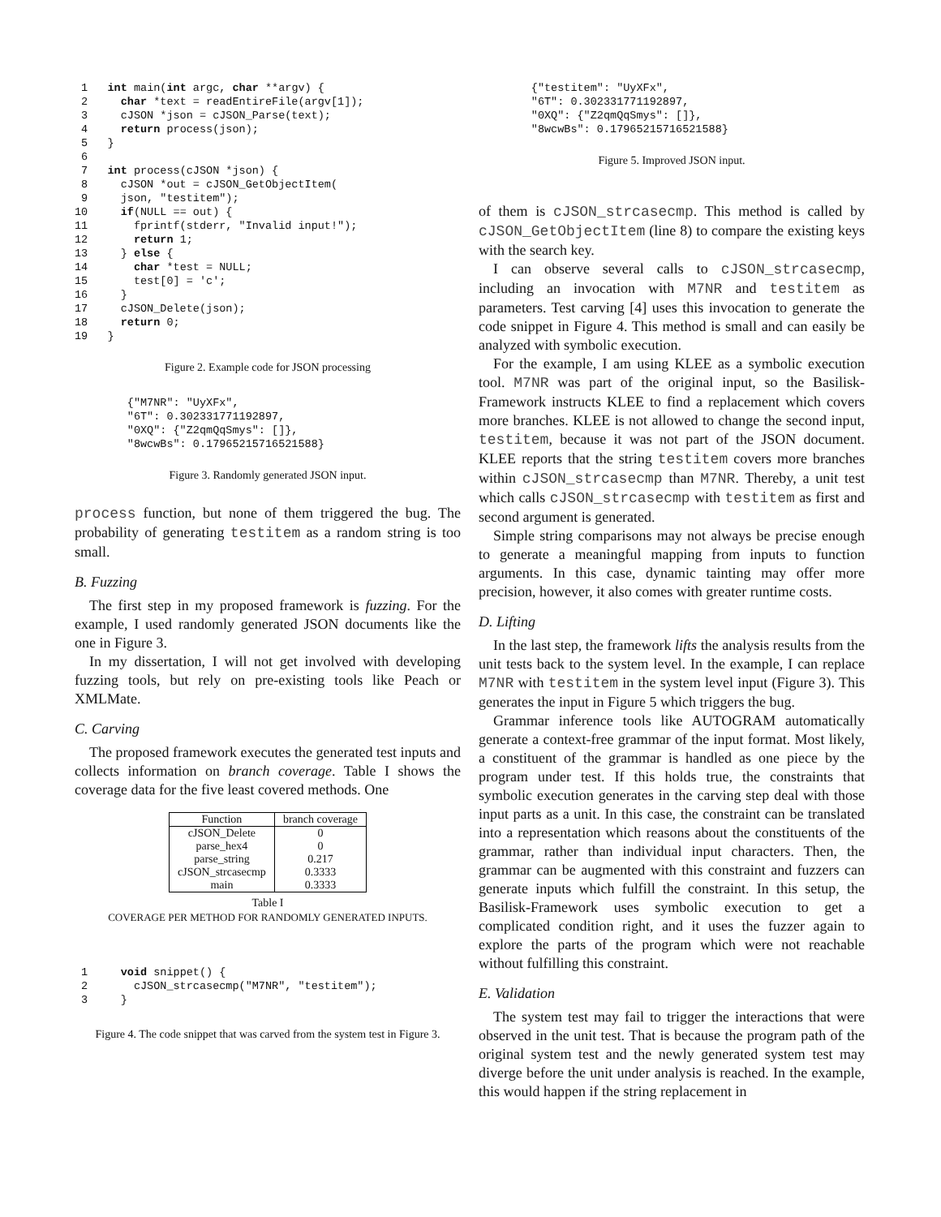1   int main(int argc, char **argv) {
 2     char *text = readEntireFile(argv[1]);
 3     cJSON *json = cJSON_Parse(text);
 4     return process(json);
 5   }
 6
 7   int process(cJSON *json) {
 8     cJSON *out = cJSON_GetObjectItem(
 9     json, "testitem");
10     if(NULL == out) {
11       fprintf(stderr, "Invalid input!");
12       return 1;
13     } else {
14       char *test = NULL;
15       test[0] = 'c';
16     }
17     cJSON_Delete(json);
18     return 0;
19   }
Figure 2. Example code for JSON processing
        {"M7NR": "UyXFx",
        "6T": 0.302331771192897,
        "0XQ": {"Z2qmQqSmys": []},
        "8wcwBs": 0.17965215716521588}
Figure 3. Randomly generated JSON input.
process function, but none of them triggered the bug. The probability of generating testitem as a random string is too small.
B. Fuzzing
The first step in my proposed framework is fuzzing. For the example, I used randomly generated JSON documents like the one in Figure 3.
In my dissertation, I will not get involved with developing fuzzing tools, but rely on pre-existing tools like Peach or XMLMate.
C. Carving
The proposed framework executes the generated test inputs and collects information on branch coverage. Table I shows the coverage data for the five least covered methods. One
| Function | branch coverage |
| --- | --- |
| cJSON_Delete | 0 |
| parse_hex4 | 0 |
| parse_string | 0.217 |
| cJSON_strcasecmp | 0.3333 |
| main | 0.3333 |
Table I
COVERAGE PER METHOD FOR RANDOMLY GENERATED INPUTS.
 1     void snippet() {
 2       cJSON_strcasecmp("M7NR", "testitem");
 3     }
Figure 4. The code snippet that was carved from the system test in Figure 3.
        {"testitem": "UyXFx",
        "6T": 0.302331771192897,
        "0XQ": {"Z2qmQqSmys": []},
        "8wcwBs": 0.17965215716521588}
Figure 5. Improved JSON input.
of them is cJSON_strcasecmp. This method is called by cJSON_GetObjectItem (line 8) to compare the existing keys with the search key.
I can observe several calls to cJSON_strcasecmp, including an invocation with M7NR and testitem as parameters. Test carving [4] uses this invocation to generate the code snippet in Figure 4. This method is small and can easily be analyzed with symbolic execution.
For the example, I am using KLEE as a symbolic execution tool. M7NR was part of the original input, so the Basilisk-Framework instructs KLEE to find a replacement which covers more branches. KLEE is not allowed to change the second input, testitem, because it was not part of the JSON document. KLEE reports that the string testitem covers more branches within cJSON_strcasecmp than M7NR. Thereby, a unit test which calls cJSON_strcasecmp with testitem as first and second argument is generated.
Simple string comparisons may not always be precise enough to generate a meaningful mapping from inputs to function arguments. In this case, dynamic tainting may offer more precision, however, it also comes with greater runtime costs.
D. Lifting
In the last step, the framework lifts the analysis results from the unit tests back to the system level. In the example, I can replace M7NR with testitem in the system level input (Figure 3). This generates the input in Figure 5 which triggers the bug.
Grammar inference tools like AUTOGRAM automatically generate a context-free grammar of the input format. Most likely, a constituent of the grammar is handled as one piece by the program under test. If this holds true, the constraints that symbolic execution generates in the carving step deal with those input parts as a unit. In this case, the constraint can be translated into a representation which reasons about the constituents of the grammar, rather than individual input characters. Then, the grammar can be augmented with this constraint and fuzzers can generate inputs which fulfill the constraint. In this setup, the Basilisk-Framework uses symbolic execution to get a complicated condition right, and it uses the fuzzer again to explore the parts of the program which were not reachable without fulfilling this constraint.
E. Validation
The system test may fail to trigger the interactions that were observed in the unit test. That is because the program path of the original system test and the newly generated system test may diverge before the unit under analysis is reached. In the example, this would happen if the string replacement in